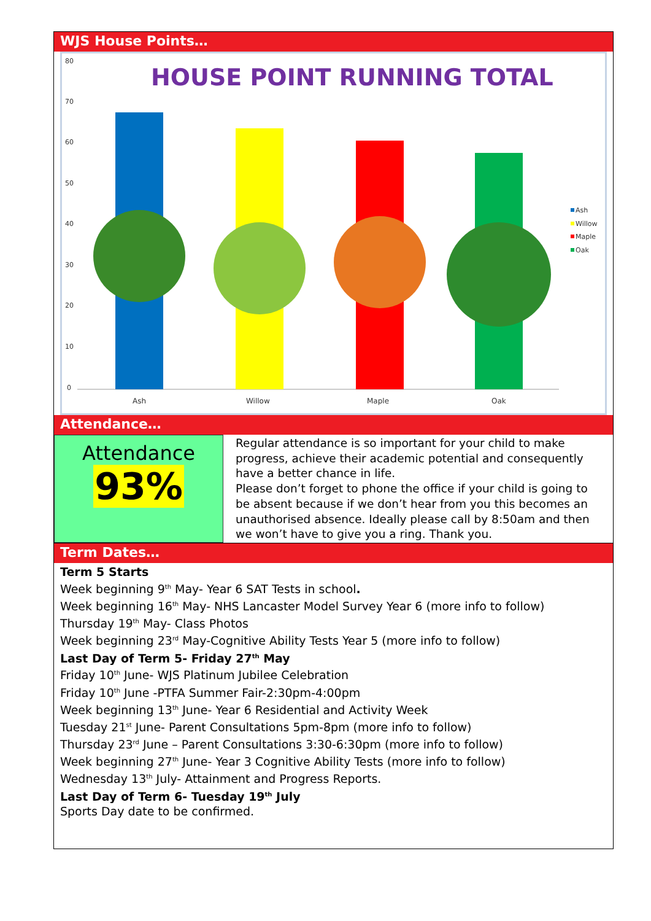WJS House Points…
80
70
60
50
40
30
20
10
0
HOUSE POINT RUNNING TOTAL
Ash
Willow
Maple
Oak
Ash
Willow
Maple
Oak
Attendance…
Attendance
93%
Regular attendance is so important for your child to make progress, achieve their academic potential and consequently have a better chance in life.
Please don’t forget to phone the office if your child is going to be absent because if we don’t hear from you this becomes an unauthorised absence. Ideally please call by 8:50am and then we won’t have to give you a ring. Thank you.
Term Dates…
Term 5 Starts
Week beginning 9<sup>th</sup> May- Year 6 SAT Tests in school.
Week beginning 16<sup>th</sup> May- NHS Lancaster Model Survey Year 6 (more info to follow)
Thursday 19<sup>th</sup> May- Class Photos
Week beginning 23<sup>rd</sup> May-Cognitive Ability Tests Year 5 (more info to follow)
Last Day of Term 5- Friday 27<sup>th</sup> May
Friday 10<sup>th</sup> June- WJS Platinum Jubilee Celebration
Friday 10<sup>th</sup> June -PTFA Summer Fair-2:30pm-4:00pm
Week beginning 13<sup>th</sup> June- Year 6 Residential and Activity Week
Tuesday 21<sup>st</sup> June- Parent Consultations 5pm-8pm (more info to follow)
Thursday 23<sup>rd</sup> June – Parent Consultations 3:30-6:30pm (more info to follow)
Week beginning 27<sup>th</sup> June- Year 3 Cognitive Ability Tests (more info to follow)
Wednesday 13<sup>th</sup> July- Attainment and Progress Reports.
Last Day of Term 6- Tuesday 19<sup>th</sup> July
Sports Day date to be confirmed.